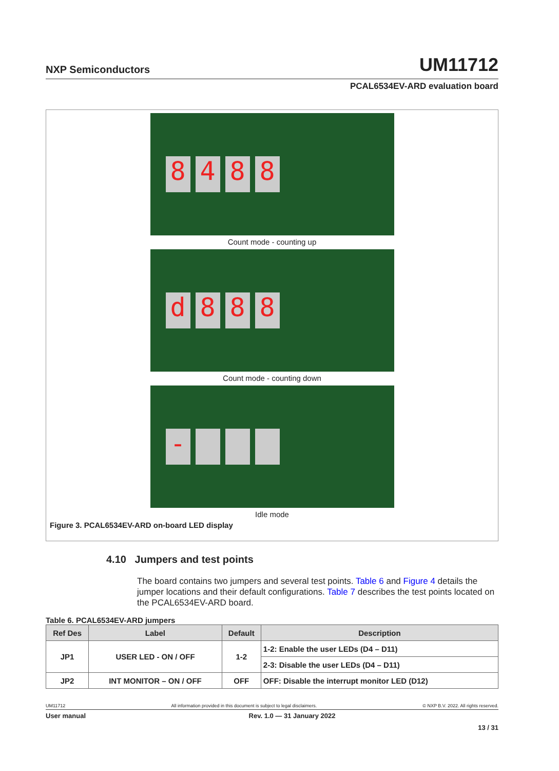NXP Semiconductors UM11712
PCAL6534EV-ARD evaluation board
8 4 8 8
Count mode - counting up
d 8 8 8
Count mode - counting down
-
Idle mode
Figure 3. PCAL6534EV-ARD on-board LED display
4.10 Jumpers and test points
The board contains two jumpers and several test points. Table 6 and Figure 4 details the jumper locations and their default configurations. Table 7 describes the test points located on the PCAL6534EV-ARD board.
Table 6. PCAL6534EV-ARD jumpers
| Ref Des | Label | Default | Description |
| --- | --- | --- | --- |
| JP1 | USER LED - ON / OFF | 1-2 | 1-2: Enable the user LEDs (D4 – D11) |
| | | | 2-3: Disable the user LEDs (D4 – D11) |
| JP2 | INT MONITOR – ON / OFF | OFF | OFF: Disable the interrupt monitor LED (D12) |
UM11712 All information provided in this document is subject to legal disclaimers. © NXP B.V. 2022. All rights reserved.
User manual Rev. 1.0 — 31 January 2022
13 / 31